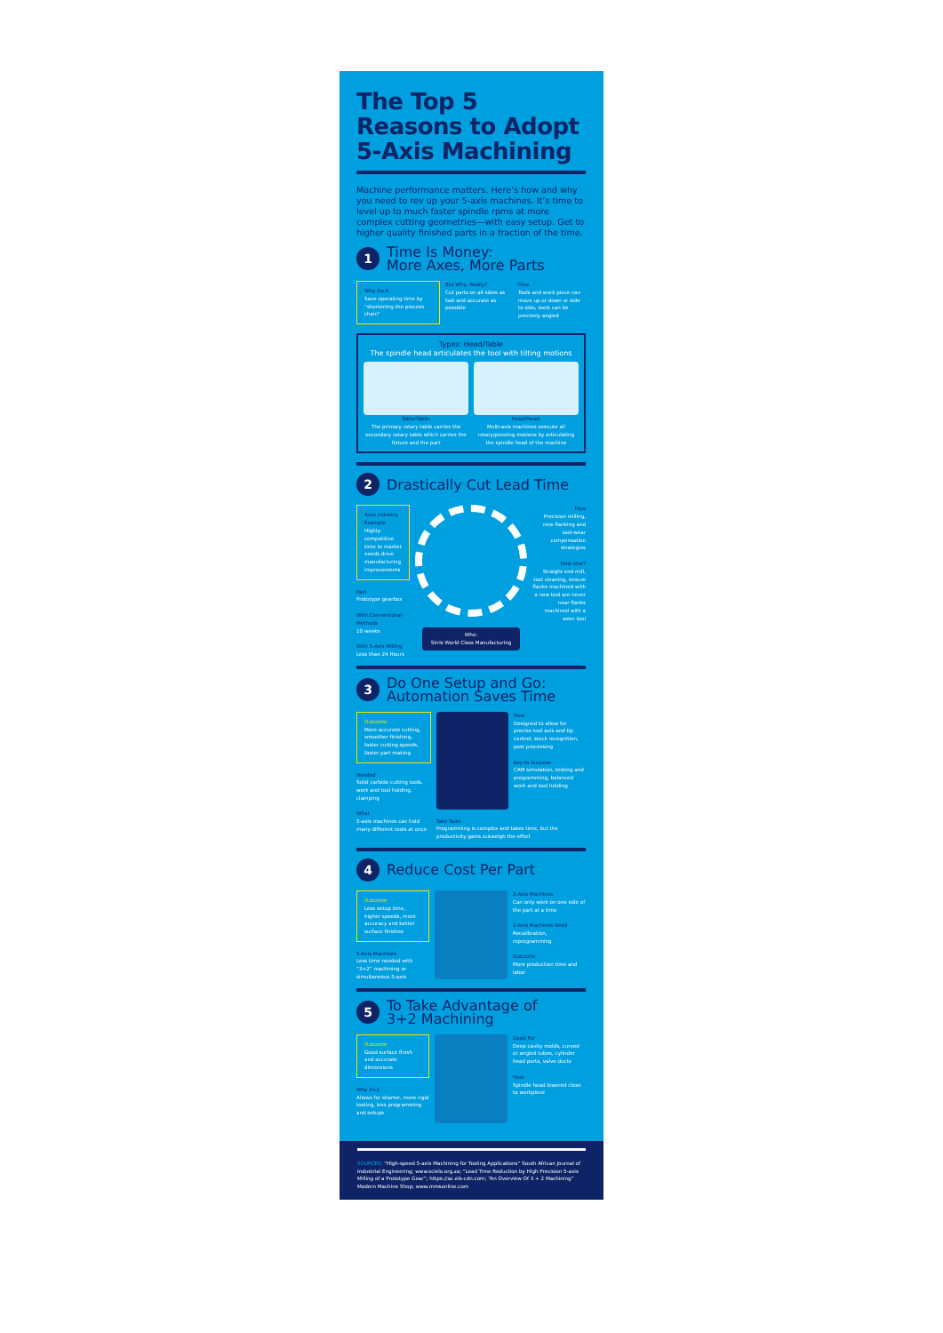The Top 5 Reasons to Adopt 5-Axis Machining
Machine performance matters. Here’s how and why you need to rev up your 5-axis machines. It’s time to level up to much faster spindle rpms at more complex cutting geometries—with easy setup. Get to higher quality finished parts in a fraction of the time.
1
Time Is Money:
More Axes, More Parts
Why Do It
Save operating time by “shortening the process chain”
But Why, Really?
Cut parts on all sides as fast and accurate as possible
How
Tools and work piece can move up or down or side to side, tools can be precisely angled
Types: Head/Table
The spindle head articulates the tool with tilting motions
Table/Table:
The primary rotary table carries the secondary rotary table which carries the fixture and the part
Head/Head:
Multi-axis machines execute all rotary/pivoting motions by articulating the spindle head of the machine
2
Drastically Cut Lead Time
Auto Industry Example
Highly-competitive time to market needs drive manufacturing improvements
Part
Prototype gearbox
With Conventional Methods
10 weeks
With 5-Axis Milling
Less than 24 Hours
Who:
Sirris World Class Manufacturing
How
Precision milling, new flanking and tool-wear compensation strategies
How else?
Straight end mill, tool cleaning, ensure flanks machined with a new tool are never near flanks machined with a worn tool
3
Do One Setup and Go:
Automation Saves Time
Outcome
More accurate cutting, smoother finishing, faster cutting speeds, faster part making
Needed
Solid carbide cutting tools, work and tool holding, clamping
What
5-axis machines can hold many different tools at once
How
Designed to allow for precise tool axis and tip control, stock recognition, post processing
Key to Success
CAM simulation, testing and programming, balanced work and tool holding
Take Note
Programming is complex and takes time, but the productivity gains outweigh the effort
4
Reduce Cost Per Part
Outcome
Less setup time, higher speeds, more accuracy and better surface finishes
5-Axis Machines
Less time needed with “3+2” machining or simultaneous 5-axis
3-Axis Machines
Can only work on one side of the part at a time
3-Axis Machines Need
Recalibration, reprogramming
Outcome
More production time and labor
5
To Take Advantage of
3+2 Machining
Outcome
Good surface finish and accurate dimensions
Why 3+2
Allows for shorter, more rigid tooling, less programming and setups
Good For
Deep cavity molds, curved or angled tubes, cylinder head ports, valve ducts
How
Spindle head lowered close to workpiece
SOURCES: “High-speed 5-axis Machining for Tooling Applications” South African Journal of Industrial Engineering; www.scielo.org.za; “Lead Time Reduction by High Precision 5-axis Milling of a Prototype Gear”; https://ac.els-cdn.com; “An Overview Of 3 + 2 Machining” Modern Machine Shop; www.mmsonline.com